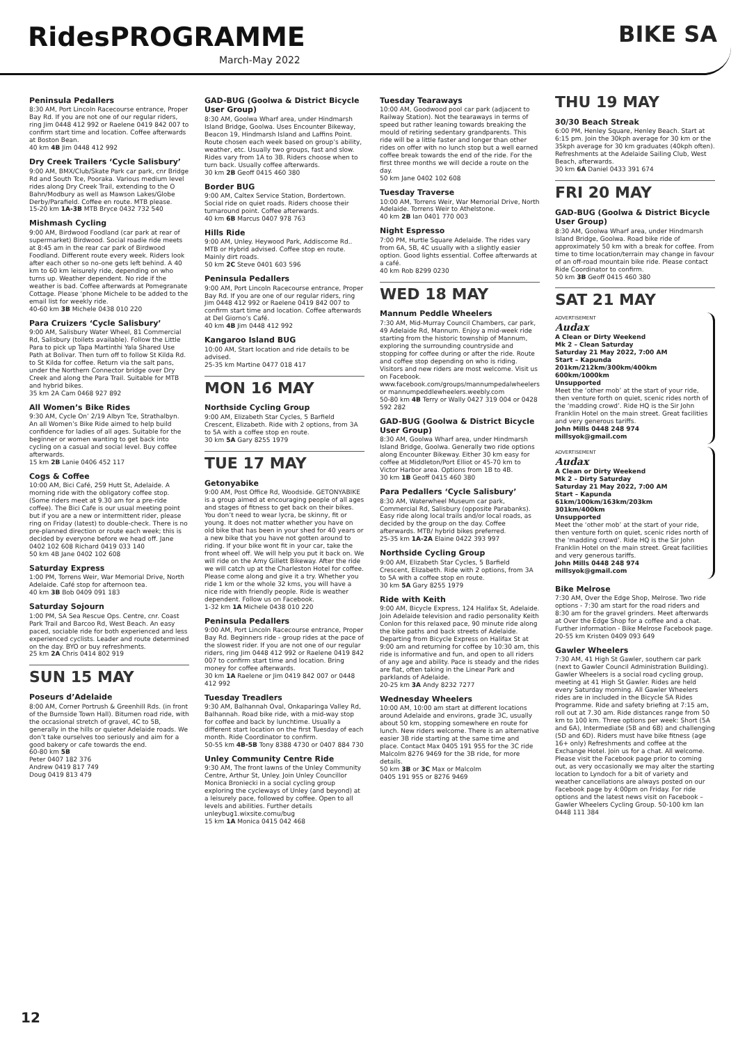RidesPROGRAMME
March-May 2022
BIKE SA
Peninsula Pedallers
8:30 AM, Port Lincoln Racecourse entrance, Proper Bay Rd. If you are not one of our regular riders, ring Jim 0448 412 992 or Raelene 0419 842 007 to confirm start time and location. Coffee afterwards at Boston Bean.
40 km 4B Jim 0448 412 992
Dry Creek Trailers ‘Cycle Salisbury’
9:00 AM, BMX/Club/Skate Park car park, cnr Bridge Rd and South Tce, Pooraka. Various medium level rides along Dry Creek Trail, extending to the O Bahn/Modbury as well as Mawson Lakes/Globe Derby/Parafield. Coffee en route. MTB please.
15-20 km 1A-3B MTB Bryce 0432 732 540
Mishmash Cycling
9:00 AM, Birdwood Foodland (car park at rear of supermarket) Birdwood. Social roadie ride meets at 8:45 am in the rear car park of Birdwood Foodland. Different route every week. Riders look after each other so no-one gets left behind. A 40 km to 60 km leisurely ride, depending on who turns up. Weather dependent. No ride if the weather is bad. Coffee afterwards at Pomegranate Cottage. Please ‘phone Michele to be added to the email list for weekly ride.
40-60 km 3B Michele 0438 010 220
Para Cruizers ‘Cycle Salisbury’
9:00 AM, Salisbury Water Wheel, 81 Commercial Rd, Salisbury (toilets available). Follow the Little Para to pick up Tapa Martinthi Yala Shared Use Path at Bolivar. Then turn off to follow St Kilda Rd. to St Kilda for coffee. Return via the salt pans, under the Northern Connector bridge over Dry Creek and along the Para Trail. Suitable for MTB and hybrid bikes.
35 km 2A Cam 0468 927 892
All Women’s Bike Rides
9:30 AM, Cycle On’ 2/19 Albyn Tce, Strathalbyn. An all Women’s Bike Ride aimed to help build confidence for ladies of all ages. Suitable for the beginner or women wanting to get back into cycling on a casual and social level. Buy coffee afterwards.
15 km 2B Lanie 0406 452 117
Cogs & Coffee
10:00 AM, Bici Café, 259 Hutt St, Adelaide. A morning ride with the obligatory coffee stop. (Some riders meet at 9.30 am for a pre-ride coffee). The Bici Cafe is our usual meeting point but if you are a new or intermittent rider, please ring on Friday (latest) to double-check. There is no pre-planned direction or route each week; this is decided by everyone before we head off. Jane 0402 102 608 Richard 0419 033 140
50 km 4B Jane 0402 102 608
Saturday Express
1:00 PM, Torrens Weir, War Memorial Drive, North Adelaide. Café stop for afternoon tea.
40 km 3B Bob 0409 091 183
Saturday Sojourn
1:00 PM, SA Sea Rescue Ops. Centre, cnr. Coast Park Trail and Barcoo Rd, West Beach. An easy paced, sociable ride for both experienced and less experienced cyclists. Leader and route determined on the day. BYO or buy refreshments.
25 km 2A Chris 0414 802 919
SUN 15 MAY
Poseurs d’Adelaide
8:00 AM, Corner Portrush & Greenhill Rds. (in front of the Burnside Town Hall). Bitumen road ride, with the occasional stretch of gravel, 4C to 5B, generally in the hills or quieter Adelaide roads. We don’t take ourselves too seriously and aim for a good bakery or cafe towards the end.
60-80 km 5B
Peter 0407 182 376
Andrew 0419 817 749
Doug 0419 813 479
GAD-BUG (Goolwa & District Bicycle User Group)
8:30 AM, Goolwa Wharf area, under Hindmarsh Island Bridge, Goolwa. Uses Encounter Bikeway, Beacon 19, Hindmarsh Island and Laffins Point. Route chosen each week based on group’s ability, weather, etc. Usually two groups, fast and slow. Rides vary from 1A to 3B. Riders choose when to turn back. Usually coffee afterwards.
30 km 2B Geoff 0415 460 380
Border BUG
9:00 AM, Caltex Service Station, Bordertown. Social ride on quiet roads. Riders choose their turnaround point. Coffee afterwards.
40 km 6B Marcus 0407 978 763
Hills Ride
9:00 AM, Unley. Heywood Park, Addiscome Rd.. MTB or Hybrid advised. Coffee stop en route. Mainly dirt roads.
50 km 2C Steve 0401 603 596
Peninsula Pedallers
9:00 AM, Port Lincoln Racecourse entrance, Proper Bay Rd. If you are one of our regular riders, ring Jim 0448 412 992 or Raelene 0419 842 007 to confirm start time and location. Coffee afterwards at Del Giorno’s Café.
40 km 4B Jim 0448 412 992
Kangaroo Island BUG
10:00 AM, Start location and ride details to be advised.
25-35 km Martine 0477 018 417
MON 16 MAY
Northside Cycling Group
9:00 AM, Elizabeth Star Cycles, 5 Barfield Crescent, Elizabeth. Ride with 2 options, from 3A to 5A with a coffee stop en route.
30 km 5A Gary 8255 1979
TUE 17 MAY
Getonyabike
9:00 AM, Post Office Rd, Woodside. GETONYABIKE is a group aimed at encouraging people of all ages and stages of fitness to get back on their bikes. You don’t need to wear lycra, be skinny, fit or young. It does not matter whether you have on old bike that has been in your shed for 40 years or a new bike that you have not gotten around to riding. If your bike wont fit in your car, take the front wheel off. We will help you put it back on. We will ride on the Amy Gillett Bikeway. After the ride we will catch up at the Charleston Hotel for coffee. Please come along and give it a try. Whether you ride 1 km or the whole 32 kms, you will have a nice ride with friendly people. Ride is weather dependent. Follow us on Facebook.
1-32 km 1A Michele 0438 010 220
Peninsula Pedallers
9:00 AM, Port Lincoln Racecourse entrance, Proper Bay Rd. Beginners ride - group rides at the pace of the slowest rider. If you are not one of our regular riders, ring Jim 0448 412 992 or Raelene 0419 842 007 to confirm start time and location. Bring money for coffee afterwards.
30 km 1A Raelene or Jim 0419 842 007 or 0448 412 992
Tuesday Treadlers
9:30 AM, Balhannah Oval, Onkaparinga Valley Rd, Balhannah. Road bike ride, with a mid-way stop for coffee and back by lunchtime. Usually a different start location on the first Tuesday of each month. Ride Coordinator to confirm.
50-55 km 4B-5B Tony 8388 4730 or 0407 884 730
Unley Community Centre Ride
9:30 AM, The front lawns of the Unley Community Centre, Arthur St, Unley. Join Unley Councillor Monica Broniecki in a social cycling group exploring the cycleways of Unley (and beyond) at a leisurely pace, followed by coffee. Open to all levels and abilities. Further details unleybug1.wixsite.comu/bug
15 km 1A Monica 0415 042 468
Tuesday Tearaways
10:00 AM, Goodwood pool car park (adjacent to Railway Station). Not the tearaways in terms of speed but rather leaning towards breaking the mould of retiring sedentary grandparents. This ride will be a little faster and longer than other rides on offer with no lunch stop but a well earned coffee break towards the end of the ride. For the first three months we will decide a route on the day.
50 km Jane 0402 102 608
Tuesday Traverse
10:00 AM, Torrens Weir, War Memorial Drive, North Adelaide. Torrens Weir to Athelstone.
40 km 2B Ian 0401 770 003
Night Espresso
7:00 PM, Hurtle Square Adelaide. The rides vary from 6A, 5B, 4C usually with a slightly easier option. Good lights essential. Coffee afterwards at a café.
40 km Rob 8299 0230
WED 18 MAY
Mannum Peddle Wheelers
7:30 AM, Mid-Murray Council Chambers, car park, 49 Adelaide Rd, Mannum. Enjoy a mid-week ride starting from the historic township of Mannum, exploring the surrounding countryside and stopping for coffee during or after the ride. Route and coffee stop depending on who is riding. Visitors and new riders are most welcome. Visit us on Facebook.
www.facebook.com/groups/mannumpedalwheelers or mannumpeddlewheelers.weebly.com
50-80 km 4B Terry or Wally 0427 319 004 or 0428 592 282
GAD-BUG (Goolwa & District Bicycle User Group)
8:30 AM, Goolwa Wharf area, under Hindmarsh Island Bridge, Goolwa. Generally two ride options along Encounter Bikeway. Either 30 km easy for coffee at Middleton/Port Elliot or 45-70 km to Victor Harbor area. Options from 1B to 4B.
30 km 1B Geoff 0415 460 380
Para Pedallers ‘Cycle Salisbury’
8:30 AM, Waterwheel Museum car park, Commercial Rd, Salisbury (opposite Parabanks). Easy ride along local trails and/or local roads, as decided by the group on the day. Coffee afterwards. MTB/ hybrid bikes preferred.
25-35 km 1A-2A Elaine 0422 393 997
Northside Cycling Group
9:00 AM, Elizabeth Star Cycles, 5 Barfield Crescent, Elizabeth. Ride with 2 options, from 3A to 5A with a coffee stop en route.
30 km 5A Gary 8255 1979
Ride with Keith
9:00 AM, Bicycle Express, 124 Halifax St, Adelaide. Join Adelaide television and radio personality Keith Conlon for this relaxed pace, 90 minute ride along the bike paths and back streets of Adelaide. Departing from Bicycle Express on Halifax St at 9:00 am and returning for coffee by 10:30 am, this ride is informative and fun, and open to all riders of any age and ability. Pace is steady and the rides are flat, often taking in the Linear Park and parklands of Adelaide.
20-25 km 3A Andy 8232 7277
Wednesday Wheelers
10:00 AM, 10:00 am start at different locations around Adelaide and environs, grade 3C, usually about 50 km, stopping somewhere en route for lunch. New riders welcome. There is an alternative easier 3B ride starting at the same time and place. Contact Max 0405 191 955 for the 3C ride Malcolm 8276 9469 for the 3B ride, for more details.
50 km 3B or 3C Max or Malcolm
0405 191 955 or 8276 9469
THU 19 MAY
30/30 Beach Streak
6:00 PM, Henley Square, Henley Beach. Start at 6:15 pm. Join the 30kph average for 30 km or the 35kph average for 30 km graduates (40kph often). Refreshments at the Adelaide Sailing Club, West Beach, afterwards.
30 km 6A Daniel 0433 391 674
FRI 20 MAY
GAD-BUG (Goolwa & District Bicycle User Group)
8:30 AM, Goolwa Wharf area, under Hindmarsh Island Bridge, Goolwa. Road bike ride of approximately 50 km with a break for coffee. From time to time location/terrain may change in favour of an off-road mountain bike ride. Please contact Ride Coordinator to confirm.
50 km 3B Geoff 0415 460 380
SAT 21 MAY
ADVERTISEMENT
Audax
A Clean or Dirty Weekend
Mk 2 – Clean Saturday
Saturday 21 May 2022, 7:00 AM
Start – Kapunda
201km/212km/300km/400km
600km/1000km
Unsupported
Meet the ‘other mob’ at the start of your ride, then venture forth on quiet, scenic rides north of the ‘madding crowd’. Ride HQ is the Sir John Franklin Hotel on the main street. Great facilities and very generous tariffs.
John Mills 0448 248 974
millsyok@gmail.com
ADVERTISEMENT
Audax
A Clean or Dirty Weekend
Mk 2 – Dirty Saturday
Saturday 21 May 2022, 7:00 AM
Start – Kapunda
61km/100km/163km/203km
301km/400km
Unsupported
Meet the ‘other mob’ at the start of your ride, then venture forth on quiet, scenic rides north of the ‘madding crowd’. Ride HQ is the Sir John Franklin Hotel on the main street. Great facilities and very generous tariffs.
John Mills 0448 248 974
millsyok@gmail.com
Bike Melrose
7:30 AM, Over the Edge Shop, Melrose. Two ride options - 7:30 am start for the road riders and 8:30 am for the gravel grinders. Meet afterwards at Over the Edge Shop for a coffee and a chat. Further information - Bike Melrose Facebook page.
20-55 km Kristen 0409 093 649
Gawler Wheelers
7:30 AM, 41 High St Gawler, southern car park (next to Gawler Council Administration Building). Gawler Wheelers is a social road cycling group, meeting at 41 High St Gawler. Rides are held every Saturday morning. All Gawler Wheelers rides are in included in the Bicycle SA Rides Programme. Ride and safety briefing at 7:15 am, roll out at 7.30 am. Ride distances range from 50 km to 100 km. Three options per week: Short (5A and 6A), Intermediate (5B and 6B) and challenging (5D and 6D). Riders must have bike fitness (age 16+ only) Refreshments and coffee at the Exchange Hotel. Join us for a chat. All welcome. Please visit the Facebook page prior to coming out, as very occasionally we may alter the starting location to Lyndoch for a bit of variety and weather cancellations are always posted on our Facebook page by 4:00pm on Friday. For ride options and the latest news visit on Facebook – Gawler Wheelers Cycling Group. 50-100 km Ian 0448 111 384
12